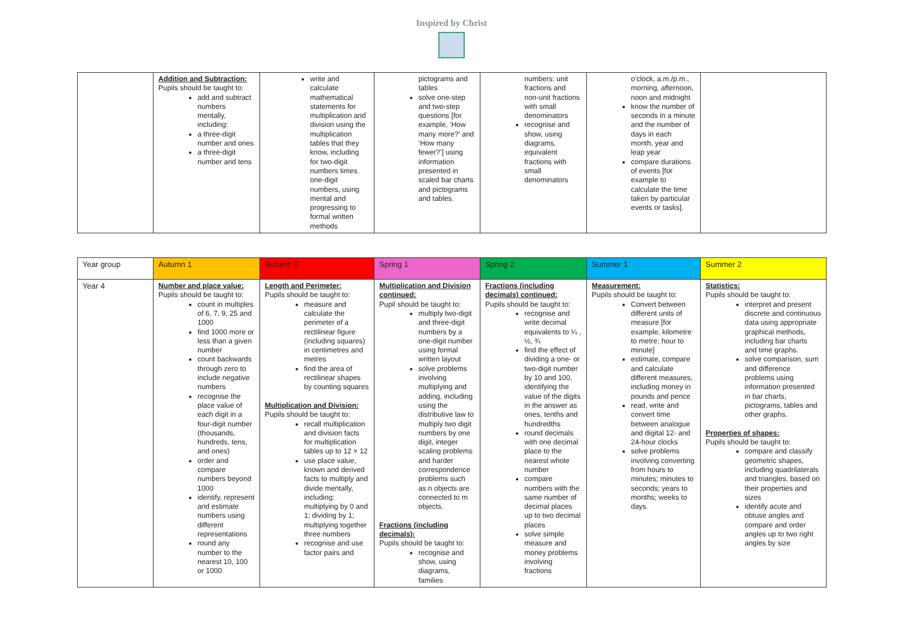Inspired by Christ
| | Addition and Subtraction: Pupils should be taught to: add and subtract numbers mentally, including: a three-digit number and ones a three-digit number and tens | write and calculate mathematical statements for multiplication and division using the multiplication tables that they know, including for two-digit numbers times one-digit numbers, using mental and progressing to formal written methods | pictograms and tables solve one-step and two-step questions [for example, ‘How many more?’ and ‘How many fewer?’] using information presented in scaled bar charts and pictograms and tables. | numbers: unit fractions and non-unit fractions with small denominators recognise and show, using diagrams, equivalent fractions with small denominators | o’clock, a.m./p.m., morning, afternoon, noon and midnight know the number of seconds in a minute and the number of days in each month, year and leap year compare durations of events [for example to calculate the time taken by particular events or tasks]. | |
| Year group | Autumn 1 | Autumn 2 | Spring 1 | Spring 2 | Summer 1 | Summer 2 |
| Year 4 | Number and place value: Pupils should be taught to: count in multiples of 6, 7, 9, 25 and 1000 find 1000 more or less than a given number count backwards through zero to include negative numbers recognise the place value of each digit in a four-digit number (thousands, hundreds, tens, and ones) order and compare numbers beyond 1000 identify, represent and estimate numbers using different representations round any number to the nearest 10, 100 or 1000 | Length and Perimeter: Pupils should be taught to: measure and calculate the perimeter of a rectilinear figure (including squares) in centimetres and metres find the area of rectilinear shapes by counting squares Multiplication and Division: Pupils should be taught to: recall multiplication and division facts for multiplication tables up to 12 × 12 use place value, known and derived facts to multiply and divide mentally, including: multiplying by 0 and 1; dividing by 1; multiplying together three numbers recognise and use factor pairs and | Multiplication and Division continued: Pupil should be taught to: multiply two-digit and three-digit numbers by a one-digit number using formal written layout solve problems involving multiplying and adding, including using the distributive law to multiply two digit numbers by one digit, integer scaling problems and harder correspondence problems such as n objects are connected to m objects. Fractions (including decimals): Pupils should be taught to: recognise and show, using diagrams, families | Fractions (including decimals) continued: Pupils should be taught to: recognise and write decimal equivalents to ¼ , ½, ¾ find the effect of dividing a one- or two-digit number by 10 and 100, identifying the value of the digits in the answer as ones, tenths and hundredths round decimals with one decimal place to the nearest whole number compare numbers with the same number of decimal places up to two decimal places solve simple measure and money problems involving fractions | Measurement: Pupils should be taught to: Convert between different units of measure [for example, kilometre to metre; hour to minute] estimate, compare and calculate different measures, including money in pounds and pence read, write and convert time between analogue and digital 12- and 24-hour clocks solve problems involving converting from hours to minutes; minutes to seconds; years to months; weeks to days. | Statistics: Pupils should be taught to: interpret and present discrete and continuous data using appropriate graphical methods, including bar charts and time graphs. solve comparison, sum and difference problems using information presented in bar charts, pictograms, tables and other graphs. Properties of shapes: Pupils should be taught to: compare and classify geometric shapes, including quadrilaterals and triangles, based on their properties and sizes identify acute and obtuse angles and compare and order angles up to two right angles by size |